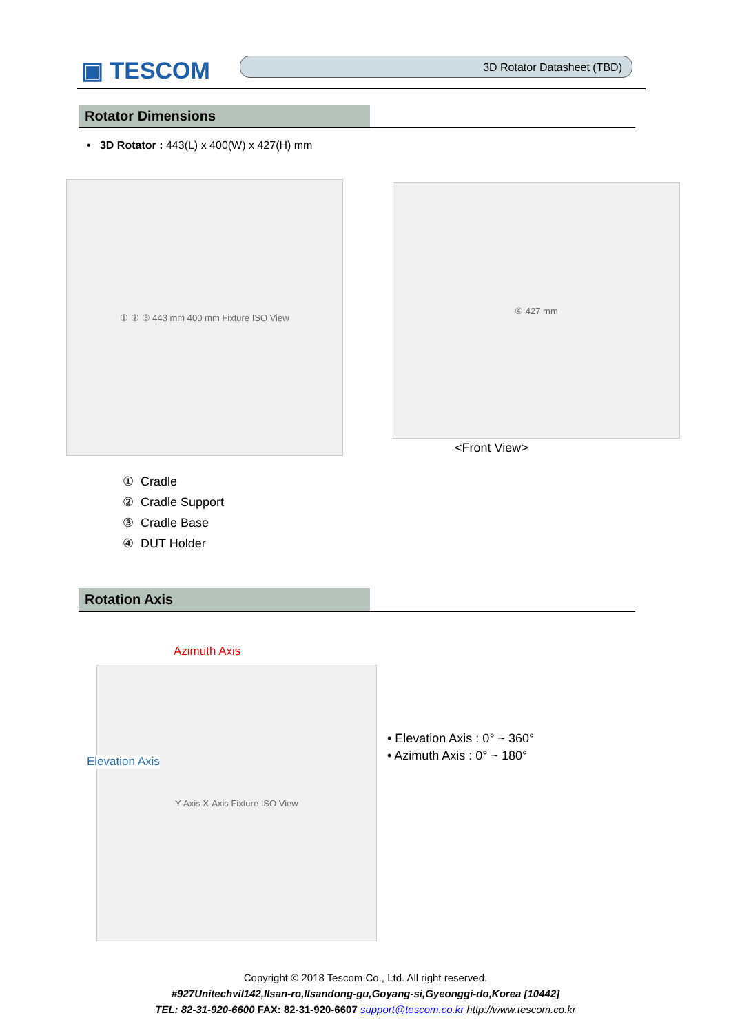▣ TESCOM 3D Rotator Datasheet (TBD)
Rotator Dimensions
• 3D Rotator : 443(L) x 400(W) x 427(H) mm
① ② ③ 443 mm 400 mm Fixture ISO View ④ 427 mm
<Front View>
① Cradle
② Cradle Support
③ Cradle Base
④ DUT Holder
Rotation Axis
Azimuth Axis
Y-Axis X-Axis Fixture ISO View
Elevation Axis
• Elevation Axis : 0° ~ 360°
• Azimuth Axis : 0° ~ 180°
Copyright © 2018 Tescom Co., Ltd. All right reserved.
#927Unitechvil142,Ilsan-ro,Ilsandong-gu,Goyang-si,Gyeonggi-do,Korea [10442]
TEL: 82-31-920-6600 FAX: 82-31-920-6607 support@tescom.co.kr http://www.tescom.co.kr